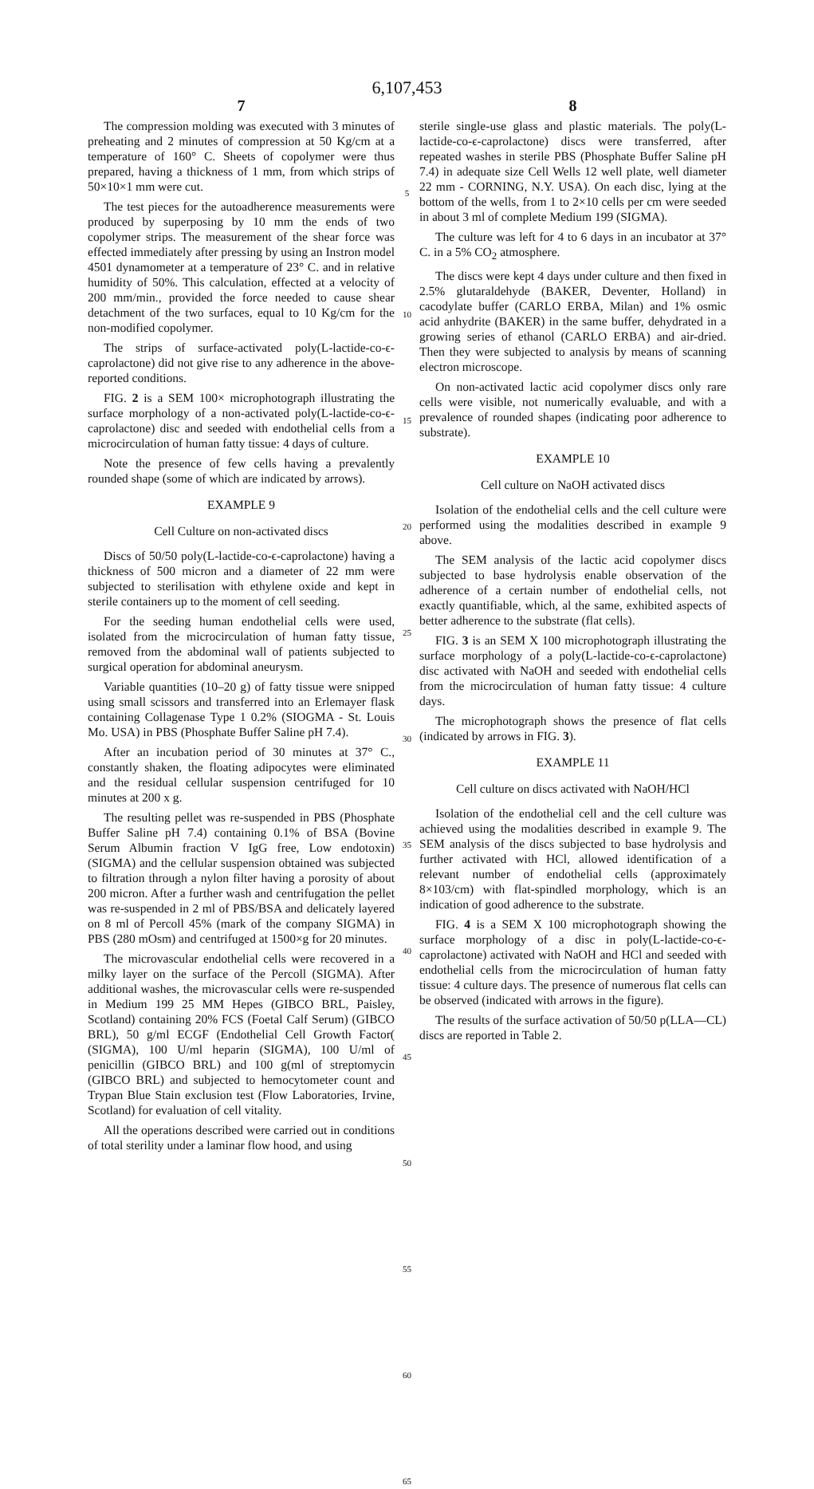6,107,453
7
The compression molding was executed with 3 minutes of preheating and 2 minutes of compression at 50 Kg/cm at a temperature of 160° C. Sheets of copolymer were thus prepared, having a thickness of 1 mm, from which strips of 50×10×1 mm were cut.
The test pieces for the autoadherence measurements were produced by superposing by 10 mm the ends of two copolymer strips. The measurement of the shear force was effected immediately after pressing by using an Instron model 4501 dynamometer at a temperature of 23° C. and in relative humidity of 50%. This calculation, effected at a velocity of 200 mm/min., provided the force needed to cause shear detachment of the two surfaces, equal to 10 Kg/cm for the non-modified copolymer.
The strips of surface-activated poly(L-lactide-co-ϵ-caprolactone) did not give rise to any adherence in the above-reported conditions.
FIG. 2 is a SEM 100× microphotograph illustrating the surface morphology of a non-activated poly(L-lactide-co-ϵ-caprolactone) disc and seeded with endothelial cells from a microcirculation of human fatty tissue: 4 days of culture.
Note the presence of few cells having a prevalently rounded shape (some of which are indicated by arrows).
EXAMPLE 9
Cell Culture on non-activated discs
Discs of 50/50 poly(L-lactide-co-ϵ-caprolactone) having a thickness of 500 micron and a diameter of 22 mm were subjected to sterilisation with ethylene oxide and kept in sterile containers up to the moment of cell seeding.
For the seeding human endothelial cells were used, isolated from the microcirculation of human fatty tissue, removed from the abdominal wall of patients subjected to surgical operation for abdominal aneurysm.
Variable quantities (10–20 g) of fatty tissue were snipped using small scissors and transferred into an Erlemayer flask containing Collagenase Type 1 0.2% (SIOGMA - St. Louis Mo. USA) in PBS (Phosphate Buffer Saline pH 7.4).
After an incubation period of 30 minutes at 37° C., constantly shaken, the floating adipocytes were eliminated and the residual cellular suspension centrifuged for 10 minutes at 200 x g.
The resulting pellet was re-suspended in PBS (Phosphate Buffer Saline pH 7.4) containing 0.1% of BSA (Bovine Serum Albumin fraction V IgG free, Low endotoxin) (SIGMA) and the cellular suspension obtained was subjected to filtration through a nylon filter having a porosity of about 200 micron. After a further wash and centrifugation the pellet was re-suspended in 2 ml of PBS/BSA and delicately layered on 8 ml of Percoll 45% (mark of the company SIGMA) in PBS (280 mOsm) and centrifuged at 1500×g for 20 minutes.
The microvascular endothelial cells were recovered in a milky layer on the surface of the Percoll (SIGMA). After additional washes, the microvascular cells were re-suspended in Medium 199 25 MM Hepes (GIBCO BRL, Paisley, Scotland) containing 20% FCS (Foetal Calf Serum) (GIBCO BRL), 50 g/ml ECGF (Endothelial Cell Growth Factor( (SIGMA), 100 U/ml heparin (SIGMA), 100 U/ml of penicillin (GIBCO BRL) and 100 g(ml of streptomycin (GIBCO BRL) and subjected to hemocytometer count and Trypan Blue Stain exclusion test (Flow Laboratories, Irvine, Scotland) for evaluation of cell vitality.
All the operations described were carried out in conditions of total sterility under a laminar flow hood, and using
5
10
15
20
25
30
35
40
45
50
55
60
65
8
sterile single-use glass and plastic materials. The poly(L-lactide-co-ϵ-caprolactone) discs were transferred, after repeated washes in sterile PBS (Phosphate Buffer Saline pH 7.4) in adequate size Cell Wells 12 well plate, well diameter 22 mm - CORNING, N.Y. USA). On each disc, lying at the bottom of the wells, from 1 to 2×10 cells per cm were seeded in about 3 ml of complete Medium 199 (SIGMA).
The culture was left for 4 to 6 days in an incubator at 37° C. in a 5% CO<sub>2</sub> atmosphere.
The discs were kept 4 days under culture and then fixed in 2.5% glutaraldehyde (BAKER, Deventer, Holland) in cacodylate buffer (CARLO ERBA, Milan) and 1% osmic acid anhydrite (BAKER) in the same buffer, dehydrated in a growing series of ethanol (CARLO ERBA) and air-dried. Then they were subjected to analysis by means of scanning electron microscope.
On non-activated lactic acid copolymer discs only rare cells were visible, not numerically evaluable, and with a prevalence of rounded shapes (indicating poor adherence to substrate).
EXAMPLE 10
Cell culture on NaOH activated discs
Isolation of the endothelial cells and the cell culture were performed using the modalities described in example 9 above.
The SEM analysis of the lactic acid copolymer discs subjected to base hydrolysis enable observation of the adherence of a certain number of endothelial cells, not exactly quantifiable, which, al the same, exhibited aspects of better adherence to the substrate (flat cells).
FIG. 3 is an SEM X 100 microphotograph illustrating the surface morphology of a poly(L-lactide-co-ϵ-caprolactone) disc activated with NaOH and seeded with endothelial cells from the microcirculation of human fatty tissue: 4 culture days.
The microphotograph shows the presence of flat cells (indicated by arrows in FIG. 3).
EXAMPLE 11
Cell culture on discs activated with NaOH/HCl
Isolation of the endothelial cell and the cell culture was achieved using the modalities described in example 9. The SEM analysis of the discs subjected to base hydrolysis and further activated with HCl, allowed identification of a relevant number of endothelial cells (approximately 8×103/cm) with flat-spindled morphology, which is an indication of good adherence to the substrate.
FIG. 4 is a SEM X 100 microphotograph showing the surface morphology of a disc in poly(L-lactide-co-ϵ-caprolactone) activated with NaOH and HCl and seeded with endothelial cells from the microcirculation of human fatty tissue: 4 culture days. The presence of numerous flat cells can be observed (indicated with arrows in the figure).
The results of the surface activation of 50/50 p(LLA—CL) discs are reported in Table 2.